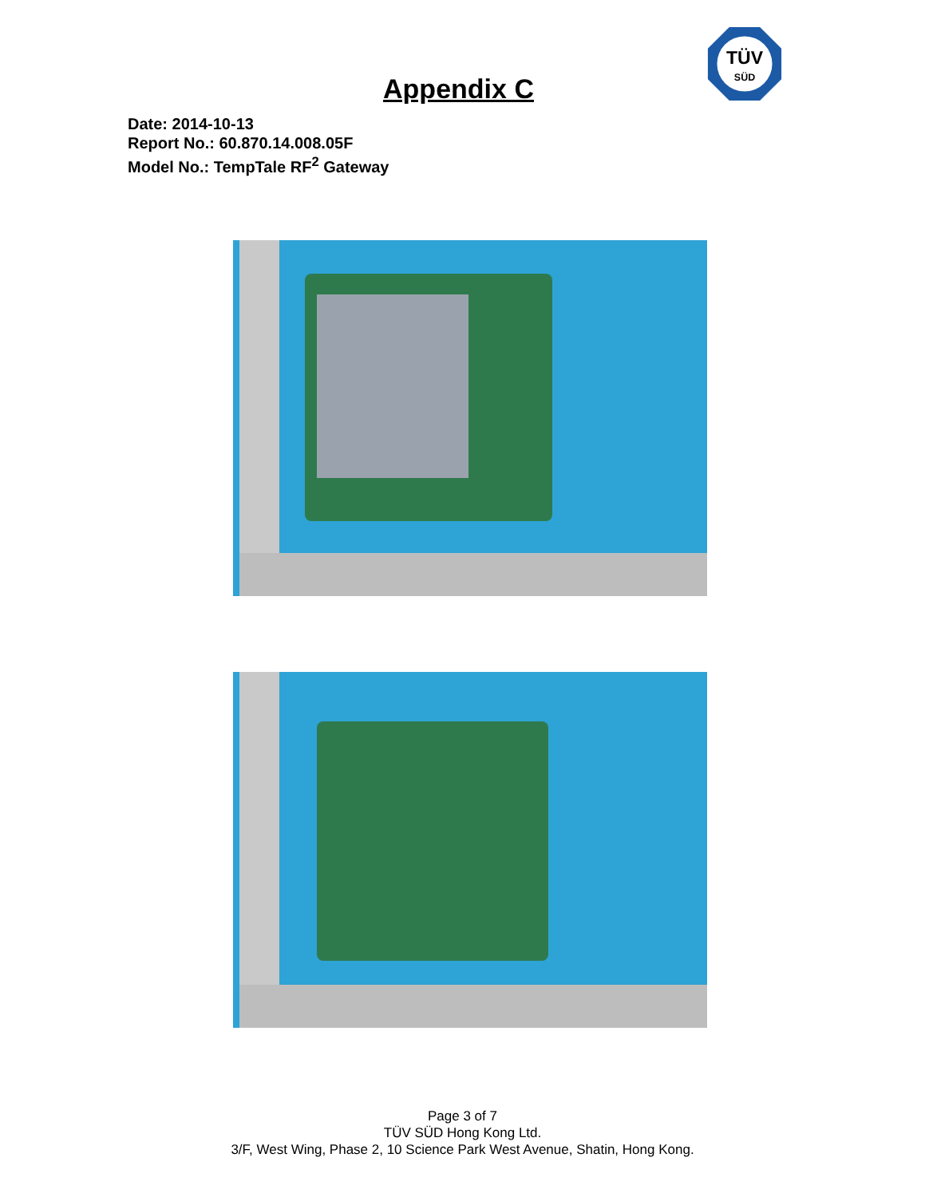TÜV
SÜD
Appendix C
Date: 2014-10-13
Report No.: 60.870.14.008.05F
Model No.: TempTale RF<sup>2</sup> Gateway
Page 3 of 7
TÜV SÜD Hong Kong Ltd.
3/F, West Wing, Phase 2, 10 Science Park West Avenue, Shatin, Hong Kong.